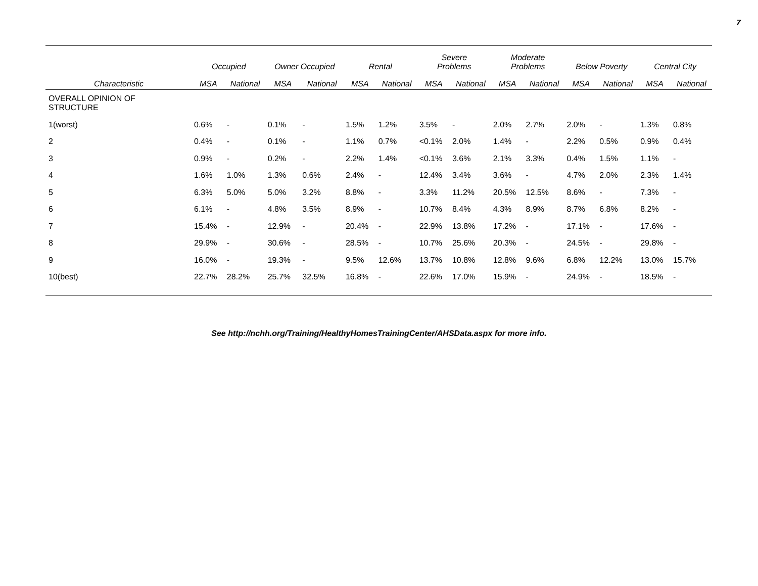7
| | Occupied | | Owner Occupied | | Rental | | Severe Problems | | Moderate Problems | | Below Poverty | | Central City | |
| --- | --- | --- | --- | --- | --- | --- | --- | --- | --- | --- | --- | --- | --- | --- |
| Characteristic | MSA | National | MSA | National | MSA | National | MSA | National | MSA | National | MSA | National | MSA | National |
| OVERALL OPINION OF STRUCTURE | | | | | | | | | | | | | | |
| 1(worst) | 0.6% | - | 0.1% | - | 1.5% | 1.2% | 3.5% | - | 2.0% | 2.7% | 2.0% | - | 1.3% | 0.8% |
| 2 | 0.4% | - | 0.1% | - | 1.1% | 0.7% | <0.1% | 2.0% | 1.4% | - | 2.2% | 0.5% | 0.9% | 0.4% |
| 3 | 0.9% | - | 0.2% | - | 2.2% | 1.4% | <0.1% | 3.6% | 2.1% | 3.3% | 0.4% | 1.5% | 1.1% | - |
| 4 | 1.6% | 1.0% | 1.3% | 0.6% | 2.4% | - | 12.4% | 3.4% | 3.6% | - | 4.7% | 2.0% | 2.3% | 1.4% |
| 5 | 6.3% | 5.0% | 5.0% | 3.2% | 8.8% | - | 3.3% | 11.2% | 20.5% | 12.5% | 8.6% | - | 7.3% | - |
| 6 | 6.1% | - | 4.8% | 3.5% | 8.9% | - | 10.7% | 8.4% | 4.3% | 8.9% | 8.7% | 6.8% | 8.2% | - |
| 7 | 15.4% | - | 12.9% | - | 20.4% | - | 22.9% | 13.8% | 17.2% | - | 17.1% | - | 17.6% | - |
| 8 | 29.9% | - | 30.6% | - | 28.5% | - | 10.7% | 25.6% | 20.3% | - | 24.5% | - | 29.8% | - |
| 9 | 16.0% | - | 19.3% | - | 9.5% | 12.6% | 13.7% | 10.8% | 12.8% | 9.6% | 6.8% | 12.2% | 13.0% | 15.7% |
| 10(best) | 22.7% | 28.2% | 25.7% | 32.5% | 16.8% | - | 22.6% | 17.0% | 15.9% | - | 24.9% | - | 18.5% | - |
See http://nchh.org/Training/HealthyHomesTrainingCenter/AHSData.aspx for more info.